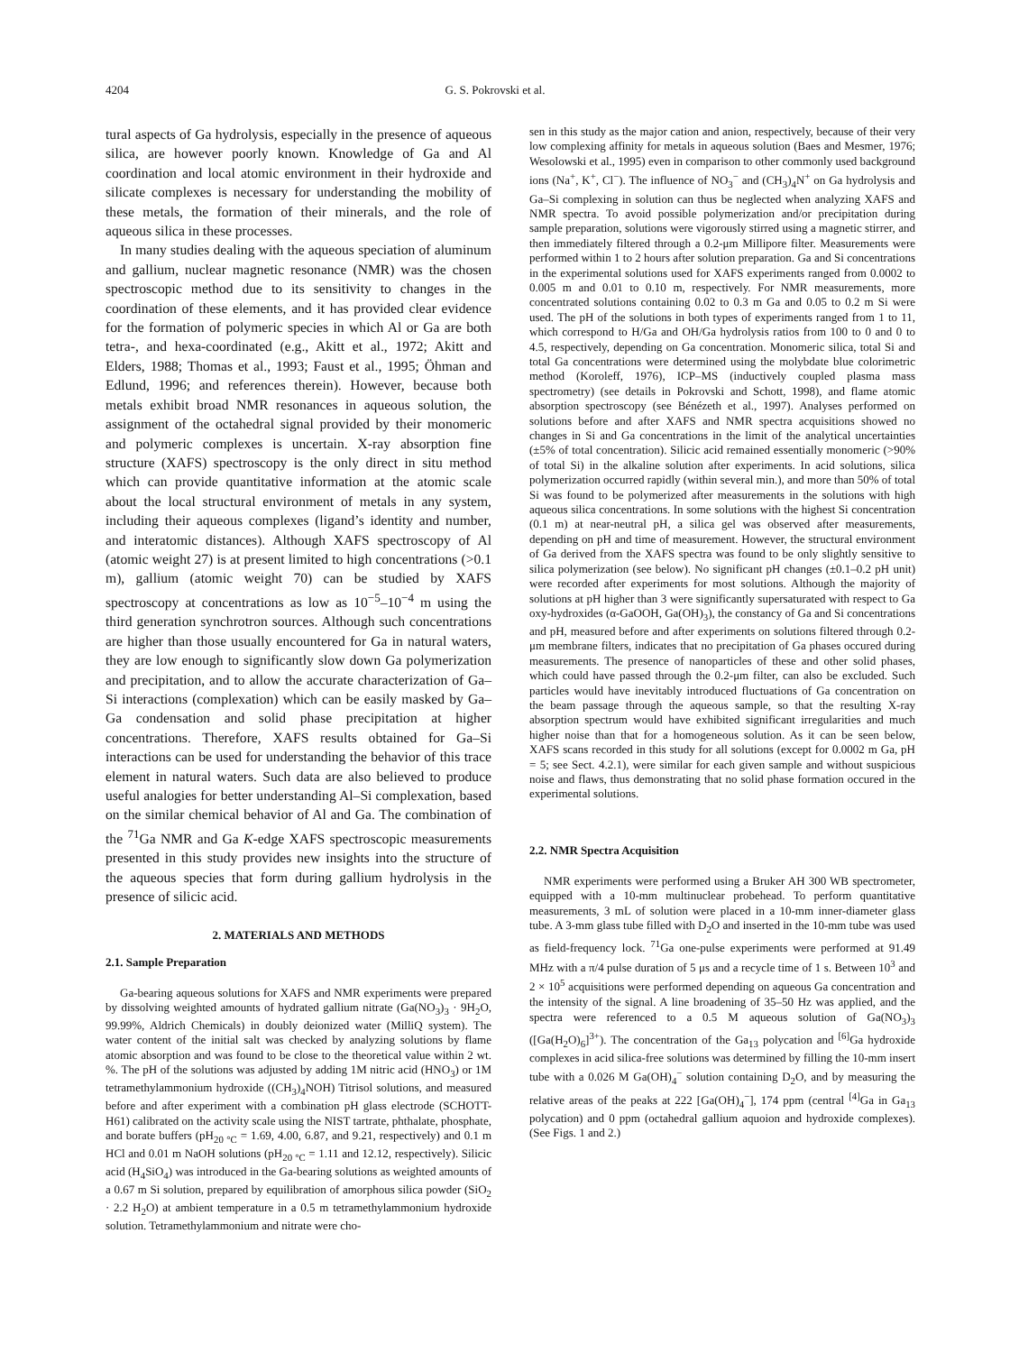4204 G. S. Pokrovski et al.
tural aspects of Ga hydrolysis, especially in the presence of aqueous silica, are however poorly known. Knowledge of Ga and Al coordination and local atomic environment in their hydroxide and silicate complexes is necessary for understanding the mobility of these metals, the formation of their minerals, and the role of aqueous silica in these processes.
In many studies dealing with the aqueous speciation of aluminum and gallium, nuclear magnetic resonance (NMR) was the chosen spectroscopic method due to its sensitivity to changes in the coordination of these elements, and it has provided clear evidence for the formation of polymeric species in which Al or Ga are both tetra-, and hexa-coordinated (e.g., Akitt et al., 1972; Akitt and Elders, 1988; Thomas et al., 1993; Faust et al., 1995; Öhman and Edlund, 1996; and references therein). However, because both metals exhibit broad NMR resonances in aqueous solution, the assignment of the octahedral signal provided by their monomeric and polymeric complexes is uncertain. X-ray absorption fine structure (XAFS) spectroscopy is the only direct in situ method which can provide quantitative information at the atomic scale about the local structural environment of metals in any system, including their aqueous complexes (ligand’s identity and number, and interatomic distances). Although XAFS spectroscopy of Al (atomic weight 27) is at present limited to high concentrations (>0.1 m), gallium (atomic weight 70) can be studied by XAFS spectroscopy at concentrations as low as 10<sup>−5</sup>–10<sup>−4</sup> m using the third generation synchrotron sources. Although such concentrations are higher than those usually encountered for Ga in natural waters, they are low enough to significantly slow down Ga polymerization and precipitation, and to allow the accurate characterization of Ga–Si interactions (complexation) which can be easily masked by Ga–Ga condensation and solid phase precipitation at higher concentrations. Therefore, XAFS results obtained for Ga–Si interactions can be used for understanding the behavior of this trace element in natural waters. Such data are also believed to produce useful analogies for better understanding Al–Si complexation, based on the similar chemical behavior of Al and Ga. The combination of the <sup>71</sup>Ga NMR and Ga K-edge XAFS spectroscopic measurements presented in this study provides new insights into the structure of the aqueous species that form during gallium hydrolysis in the presence of silicic acid.
2. MATERIALS AND METHODS
2.1. Sample Preparation
Ga-bearing aqueous solutions for XAFS and NMR experiments were prepared by dissolving weighted amounts of hydrated gallium nitrate (Ga(NO<sub>3</sub>)<sub>3</sub> · 9H<sub>2</sub>O, 99.99%, Aldrich Chemicals) in doubly deionized water (MilliQ system). The water content of the initial salt was checked by analyzing solutions by flame atomic absorption and was found to be close to the theoretical value within 2 wt. %. The pH of the solutions was adjusted by adding 1M nitric acid (HNO<sub>3</sub>) or 1M tetramethylammonium hydroxide ((CH<sub>3</sub>)<sub>4</sub>NOH) Titrisol solutions, and measured before and after experiment with a combination pH glass electrode (SCHOTT-H61) calibrated on the activity scale using the NIST tartrate, phthalate, phosphate, and borate buffers (pH<sub>20 °C</sub> = 1.69, 4.00, 6.87, and 9.21, respectively) and 0.1 m HCl and 0.01 m NaOH solutions (pH<sub>20 °C</sub> = 1.11 and 12.12, respectively). Silicic acid (H<sub>4</sub>SiO<sub>4</sub>) was introduced in the Ga-bearing solutions as weighted amounts of a 0.67 m Si solution, prepared by equilibration of amorphous silica powder (SiO<sub>2</sub> · 2.2 H<sub>2</sub>O) at ambient temperature in a 0.5 m tetramethylammonium hydroxide solution. Tetramethylammonium and nitrate were cho-
sen in this study as the major cation and anion, respectively, because of their very low complexing affinity for metals in aqueous solution (Baes and Mesmer, 1976; Wesolowski et al., 1995) even in comparison to other commonly used background ions (Na<sup>+</sup>, K<sup>+</sup>, Cl<sup>−</sup>). The influence of NO<sub>3</sub><sup>−</sup> and (CH<sub>3</sub>)<sub>4</sub>N<sup>+</sup> on Ga hydrolysis and Ga–Si complexing in solution can thus be neglected when analyzing XAFS and NMR spectra. To avoid possible polymerization and/or precipitation during sample preparation, solutions were vigorously stirred using a magnetic stirrer, and then immediately filtered through a 0.2-μm Millipore filter. Measurements were performed within 1 to 2 hours after solution preparation. Ga and Si concentrations in the experimental solutions used for XAFS experiments ranged from 0.0002 to 0.005 m and 0.01 to 0.10 m, respectively. For NMR measurements, more concentrated solutions containing 0.02 to 0.3 m Ga and 0.05 to 0.2 m Si were used. The pH of the solutions in both types of experiments ranged from 1 to 11, which correspond to H/Ga and OH/Ga hydrolysis ratios from 100 to 0 and 0 to 4.5, respectively, depending on Ga concentration. Monomeric silica, total Si and total Ga concentrations were determined using the molybdate blue colorimetric method (Koroleff, 1976), ICP–MS (inductively coupled plasma mass spectrometry) (see details in Pokrovski and Schott, 1998), and flame atomic absorption spectroscopy (see Bénézeth et al., 1997). Analyses performed on solutions before and after XAFS and NMR spectra acquisitions showed no changes in Si and Ga concentrations in the limit of the analytical uncertainties (±5% of total concentration). Silicic acid remained essentially monomeric (>90% of total Si) in the alkaline solution after experiments. In acid solutions, silica polymerization occurred rapidly (within several min.), and more than 50% of total Si was found to be polymerized after measurements in the solutions with high aqueous silica concentrations. In some solutions with the highest Si concentration (0.1 m) at near-neutral pH, a silica gel was observed after measurements, depending on pH and time of measurement. However, the structural environment of Ga derived from the XAFS spectra was found to be only slightly sensitive to silica polymerization (see below). No significant pH changes (±0.1–0.2 pH unit) were recorded after experiments for most solutions. Although the majority of solutions at pH higher than 3 were significantly supersaturated with respect to Ga oxy-hydroxides (α-GaOOH, Ga(OH)<sub>3</sub>), the constancy of Ga and Si concentrations and pH, measured before and after experiments on solutions filtered through 0.2-μm membrane filters, indicates that no precipitation of Ga phases occured during measurements. The presence of nanoparticles of these and other solid phases, which could have passed through the 0.2-μm filter, can also be excluded. Such particles would have inevitably introduced fluctuations of Ga concentration on the beam passage through the aqueous sample, so that the resulting X-ray absorption spectrum would have exhibited significant irregularities and much higher noise than that for a homogeneous solution. As it can be seen below, XAFS scans recorded in this study for all solutions (except for 0.0002 m Ga, pH = 5; see Sect. 4.2.1), were similar for each given sample and without suspicious noise and flaws, thus demonstrating that no solid phase formation occured in the experimental solutions.
2.2. NMR Spectra Acquisition
NMR experiments were performed using a Bruker AH 300 WB spectrometer, equipped with a 10-mm multinuclear probehead. To perform quantitative measurements, 3 mL of solution were placed in a 10-mm inner-diameter glass tube. A 3-mm glass tube filled with D<sub>2</sub>O and inserted in the 10-mm tube was used as field-frequency lock. <sup>71</sup>Ga one-pulse experiments were performed at 91.49 MHz with a π/4 pulse duration of 5 μs and a recycle time of 1 s. Between 10<sup>3</sup> and 2 × 10<sup>5</sup> acquisitions were performed depending on aqueous Ga concentration and the intensity of the signal. A line broadening of 35–50 Hz was applied, and the spectra were referenced to a 0.5 M aqueous solution of Ga(NO<sub>3</sub>)<sub>3</sub> ([Ga(H<sub>2</sub>O)<sub>6</sub>]<sup>3+</sup>). The concentration of the Ga<sub>13</sub> polycation and <sup>[6]</sup>Ga hydroxide complexes in acid silica-free solutions was determined by filling the 10-mm insert tube with a 0.026 M Ga(OH)<sub>4</sub><sup>−</sup> solution containing D<sub>2</sub>O, and by measuring the relative areas of the peaks at 222 [Ga(OH)<sub>4</sub><sup>−</sup>], 174 ppm (central <sup>[4]</sup>Ga in Ga<sub>13</sub> polycation) and 0 ppm (octahedral gallium aquoion and hydroxide complexes). (See Figs. 1 and 2.)